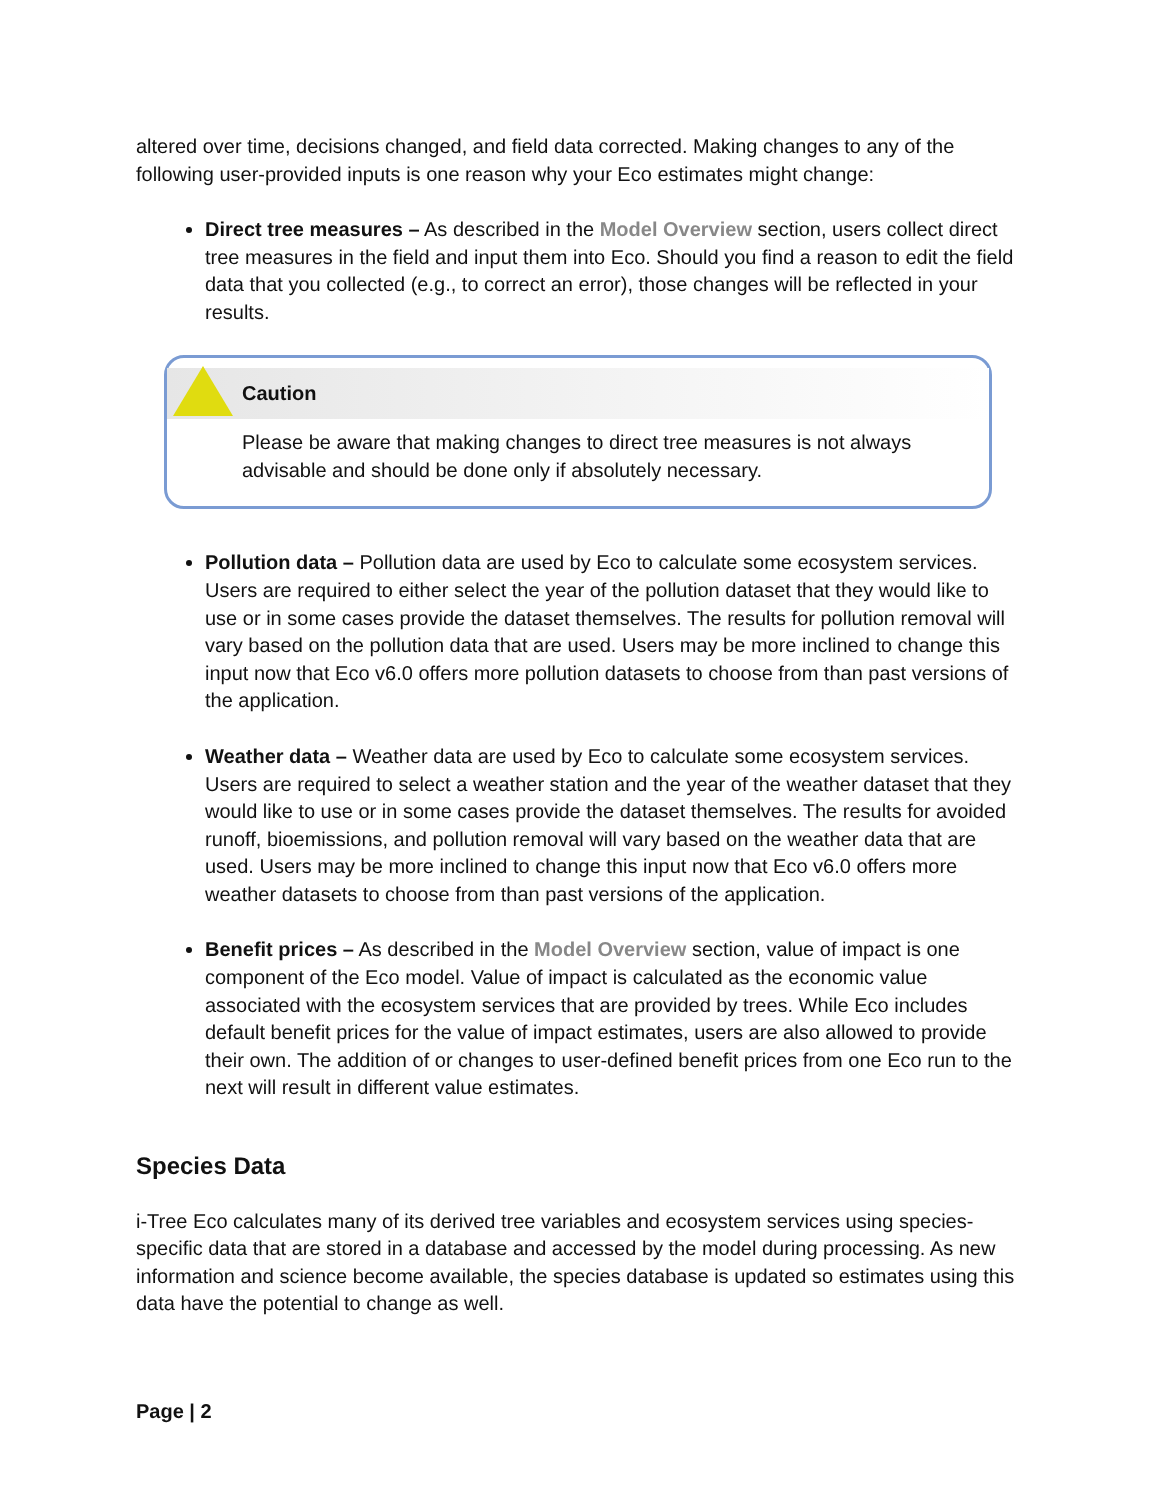altered over time, decisions changed, and field data corrected. Making changes to any of the following user-provided inputs is one reason why your Eco estimates might change:
Direct tree measures – As described in the Model Overview section, users collect direct tree measures in the field and input them into Eco. Should you find a reason to edit the field data that you collected (e.g., to correct an error), those changes will be reflected in your results.
Caution
Please be aware that making changes to direct tree measures is not always advisable and should be done only if absolutely necessary.
Pollution data – Pollution data are used by Eco to calculate some ecosystem services. Users are required to either select the year of the pollution dataset that they would like to use or in some cases provide the dataset themselves. The results for pollution removal will vary based on the pollution data that are used. Users may be more inclined to change this input now that Eco v6.0 offers more pollution datasets to choose from than past versions of the application.
Weather data – Weather data are used by Eco to calculate some ecosystem services. Users are required to select a weather station and the year of the weather dataset that they would like to use or in some cases provide the dataset themselves. The results for avoided runoff, bioemissions, and pollution removal will vary based on the weather data that are used. Users may be more inclined to change this input now that Eco v6.0 offers more weather datasets to choose from than past versions of the application.
Benefit prices – As described in the Model Overview section, value of impact is one component of the Eco model. Value of impact is calculated as the economic value associated with the ecosystem services that are provided by trees. While Eco includes default benefit prices for the value of impact estimates, users are also allowed to provide their own. The addition of or changes to user-defined benefit prices from one Eco run to the next will result in different value estimates.
Species Data
i-Tree Eco calculates many of its derived tree variables and ecosystem services using species-specific data that are stored in a database and accessed by the model during processing. As new information and science become available, the species database is updated so estimates using this data have the potential to change as well.
Page | 2